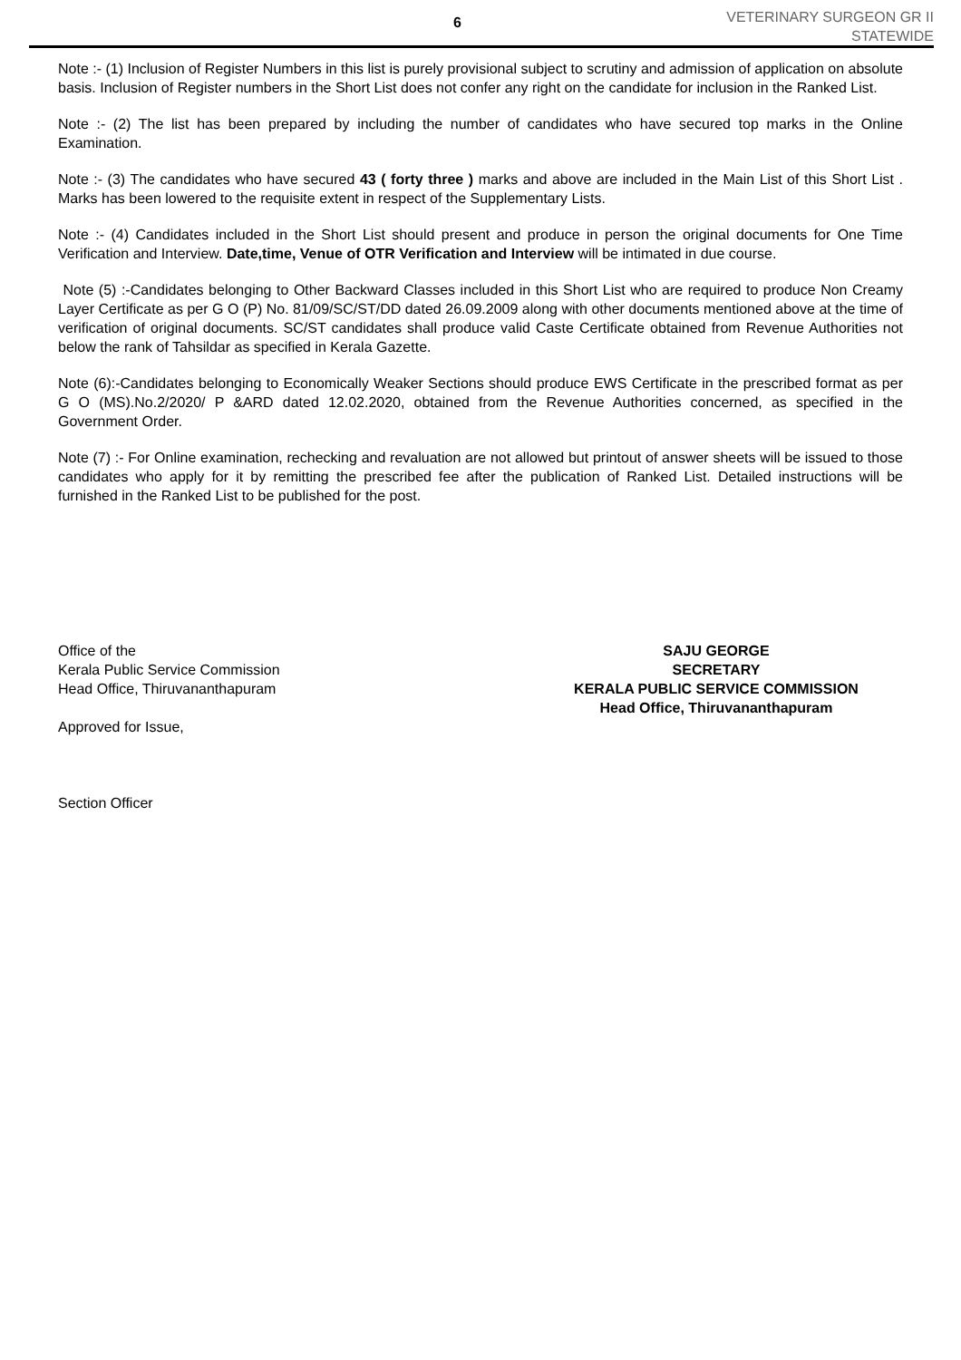6
VETERINARY SURGEON GR II
STATEWIDE
Note :- (1) Inclusion of Register Numbers in this list is purely provisional subject to scrutiny and admission of application on absolute basis. Inclusion of Register numbers in the Short List does not confer any right on the candidate for inclusion in the Ranked List.
Note :- (2) The list has been prepared by including the number of candidates who have secured top marks in the Online Examination.
Note :- (3) The candidates who have secured 43 ( forty three ) marks and above are included in the Main List of this Short List . Marks has been lowered to the requisite extent in respect of the Supplementary Lists.
Note :- (4) Candidates included in the Short List should present and produce in person the original documents for One Time Verification and Interview. Date,time, Venue of OTR Verification and Interview will be intimated in due course.
Note (5) :-Candidates belonging to Other Backward Classes included in this Short List who are required to produce Non Creamy Layer Certificate as per G O (P) No. 81/09/SC/ST/DD dated 26.09.2009 along with other documents mentioned above at the time of verification of original documents. SC/ST candidates shall produce valid Caste Certificate obtained from Revenue Authorities not below the rank of Tahsildar as specified in Kerala Gazette.
Note (6):-Candidates belonging to Economically Weaker Sections should produce EWS Certificate in the prescribed format as per G O (MS).No.2/2020/ P &ARD dated 12.02.2020, obtained from the Revenue Authorities concerned, as specified in the Government Order.
Note (7) :- For Online examination, rechecking and revaluation are not allowed but printout of answer sheets will be issued to those candidates who apply for it by remitting the prescribed fee after the publication of Ranked List. Detailed instructions will be furnished in the Ranked List to be published for the post.
Office of the
Kerala Public Service Commission
Head Office, Thiruvananthapuram
Approved for Issue,
Section Officer
SAJU GEORGE
SECRETARY
KERALA PUBLIC SERVICE COMMISSION
Head Office, Thiruvananthapuram